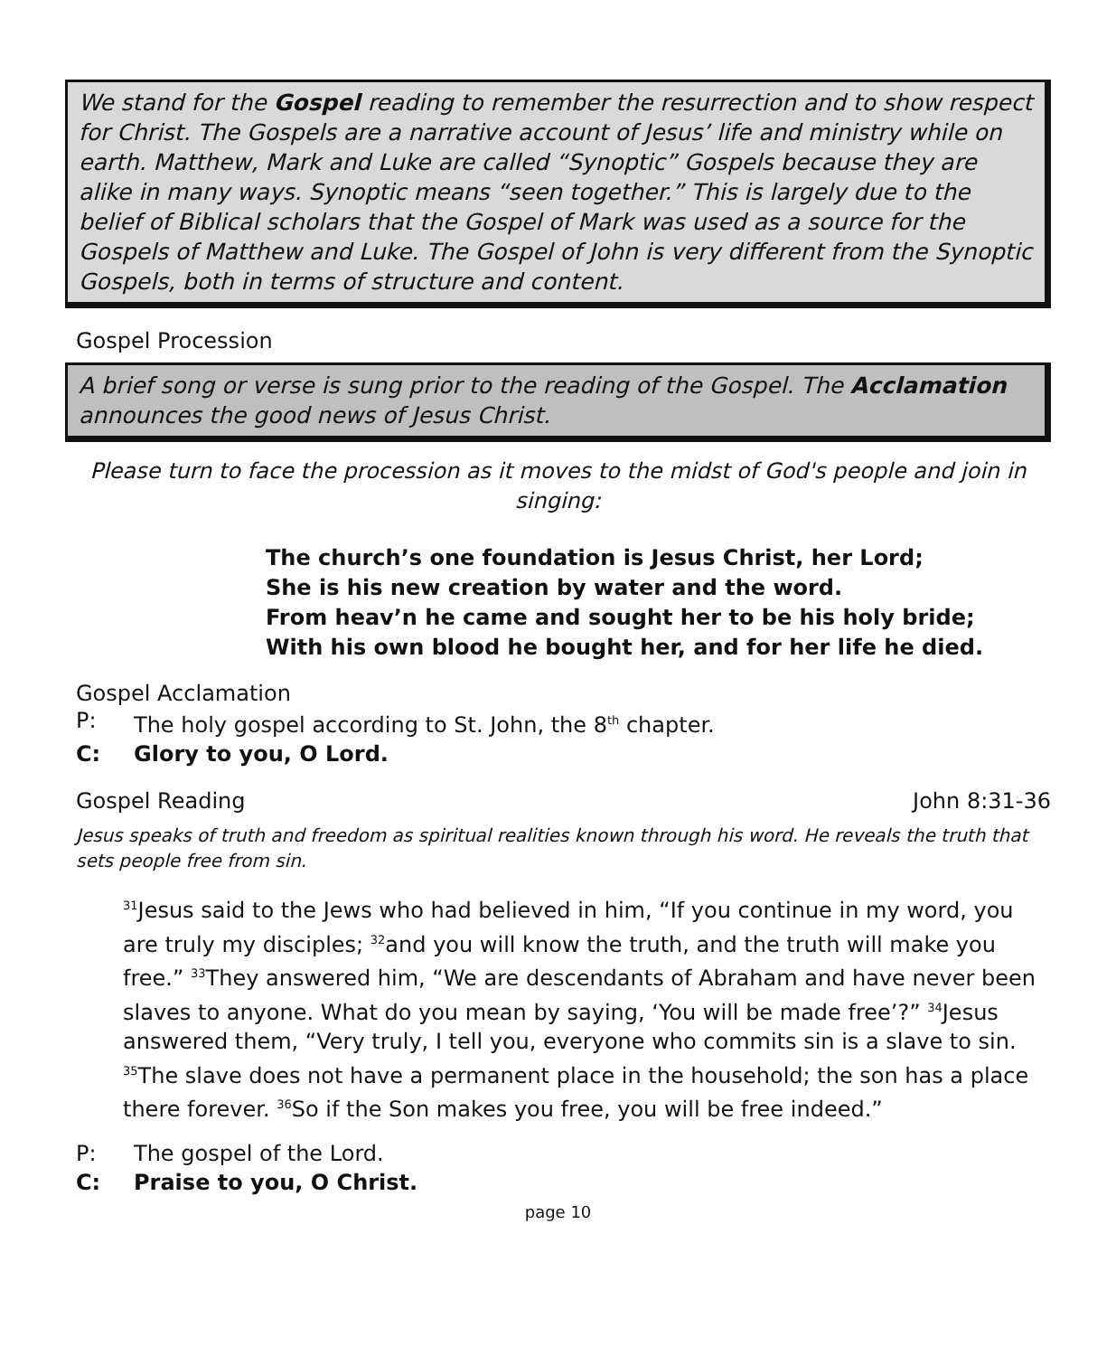We stand for the Gospel reading to remember the resurrection and to show respect for Christ. The Gospels are a narrative account of Jesus’ life and ministry while on earth. Matthew, Mark and Luke are called “Synoptic” Gospels because they are alike in many ways. Synoptic means “seen together.” This is largely due to the belief of Biblical scholars that the Gospel of Mark was used as a source for the Gospels of Matthew and Luke. The Gospel of John is very different from the Synoptic Gospels, both in terms of structure and content.
Gospel Procession
A brief song or verse is sung prior to the reading of the Gospel. The Acclamation announces the good news of Jesus Christ.
Please turn to face the procession as it moves to the midst of God's people and join in singing:
The church’s one foundation is Jesus Christ, her Lord;
She is his new creation by water and the word.
From heav’n he came and sought her to be his holy bride;
With his own blood he bought her, and for her life he died.
Gospel Acclamation
P: The holy gospel according to St. John, the 8<sup>th</sup> chapter.
C: Glory to you, O Lord.
Gospel Reading John 8:31-36
Jesus speaks of truth and freedom as spiritual realities known through his word. He reveals the truth that sets people free from sin.
<sup>31</sup> Jesus said to the Jews who had believed in him, “If you continue in my word, you are truly my disciples; <sup>32</sup>and you will know the truth, and the truth will make you free.” <sup>33</sup>They answered him, “We are descendants of Abraham and have never been slaves to anyone. What do you mean by saying, ‘You will be made free’?” <sup>34</sup>Jesus answered them, “Very truly, I tell you, everyone who commits sin is a slave to sin. <sup>35</sup>The slave does not have a permanent place in the household; the son has a place there forever. <sup>36</sup>So if the Son makes you free, you will be free indeed.”
P: The gospel of the Lord.
C: Praise to you, O Christ.
page 10